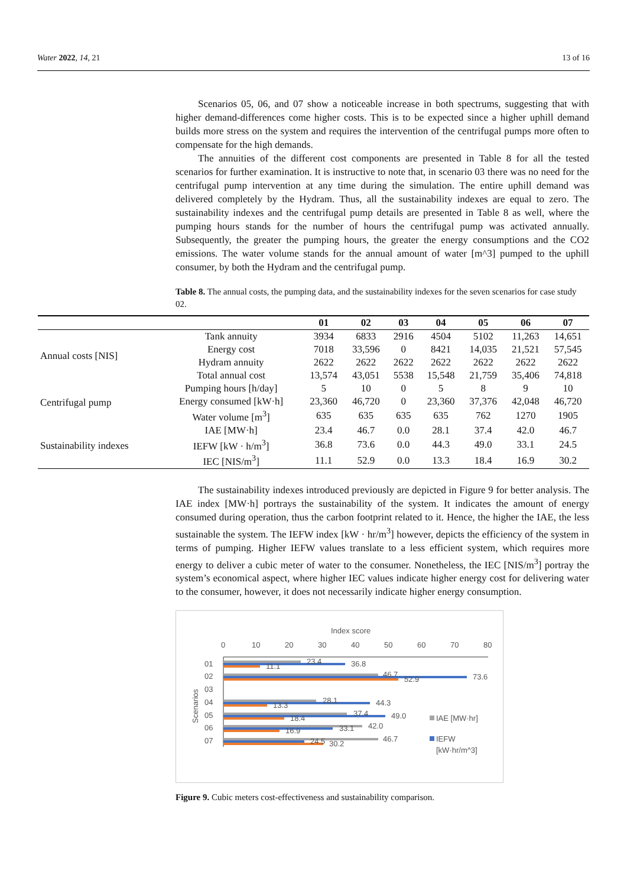Water 2022, 14, 21 13 of 16
Scenarios 05, 06, and 07 show a noticeable increase in both spectrums, suggesting that with higher demand-differences come higher costs. This is to be expected since a higher uphill demand builds more stress on the system and requires the intervention of the centrifugal pumps more often to compensate for the high demands.
The annuities of the different cost components are presented in Table 8 for all the tested scenarios for further examination. It is instructive to note that, in scenario 03 there was no need for the centrifugal pump intervention at any time during the simulation. The entire uphill demand was delivered completely by the Hydram. Thus, all the sustainability indexes are equal to zero. The sustainability indexes and the centrifugal pump details are presented in Table 8 as well, where the pumping hours stands for the number of hours the centrifugal pump was activated annually. Subsequently, the greater the pumping hours, the greater the energy consumptions and the CO2 emissions. The water volume stands for the annual amount of water [m^3] pumped to the uphill consumer, by both the Hydram and the centrifugal pump.
Table 8. The annual costs, the pumping data, and the sustainability indexes for the seven scenarios for case study 02.
| | | 01 | 02 | 03 | 04 | 05 | 06 | 07 |
| --- | --- | --- | --- | --- | --- | --- | --- | --- |
| Annual costs [NIS] | Tank annuity | 3934 | 6833 | 2916 | 4504 | 5102 | 11,263 | 14,651 |
| | Energy cost | 7018 | 33,596 | 0 | 8421 | 14,035 | 21,521 | 57,545 |
| | Hydram annuity | 2622 | 2622 | 2622 | 2622 | 2622 | 2622 | 2622 |
| | Total annual cost | 13,574 | 43,051 | 5538 | 15,548 | 21,759 | 35,406 | 74,818 |
| Centrifugal pump | Pumping hours [h/day] | 5 | 10 | 0 | 5 | 8 | 9 | 10 |
| | Energy consumed [kW·h] | 23,360 | 46,720 | 0 | 23,360 | 37,376 | 42,048 | 46,720 |
| | Water volume [m<sup>3</sup>] | 635 | 635 | 635 | 635 | 762 | 1270 | 1905 |
| Sustainability indexes | IAE [MW·h] | 23.4 | 46.7 | 0.0 | 28.1 | 37.4 | 42.0 | 46.7 |
| | IEFW [kW · h/m<sup>3</sup>] | 36.8 | 73.6 | 0.0 | 44.3 | 49.0 | 33.1 | 24.5 |
| | IEC [NIS/m<sup>3</sup>] | 11.1 | 52.9 | 0.0 | 13.3 | 18.4 | 16.9 | 30.2 |
The sustainability indexes introduced previously are depicted in Figure 9 for better analysis. The IAE index [MW·h] portrays the sustainability of the system. It indicates the amount of energy consumed during operation, thus the carbon footprint related to it. Hence, the higher the IAE, the less sustainable the system. The IEFW index [kW · hr/m<sup>3</sup>] however, depicts the efficiency of the system in terms of pumping. Higher IEFW values translate to a less efficient system, which requires more energy to deliver a cubic meter of water to the consumer. Nonetheless, the IEC [NIS/m<sup>3</sup>] portray the system’s economical aspect, where higher IEC values indicate higher energy cost for delivering water to the consumer, however, it does not necessarily indicate higher energy consumption.
Index score
0
10
20
30
40
50
60
70
80
Scenarios
01
02
03
04
05
06
07
23.4
36.8
11.1
46.7
73.6
52.9
28.1
44.3
13.3
37.4
49.0
18.4
42.0
33.1
16.9
46.7
24.5
30.2
IAE [MW·hr]
IEFW
[kW·hr/m^3]
Figure 9. Cubic meters cost-effectiveness and sustainability comparison.